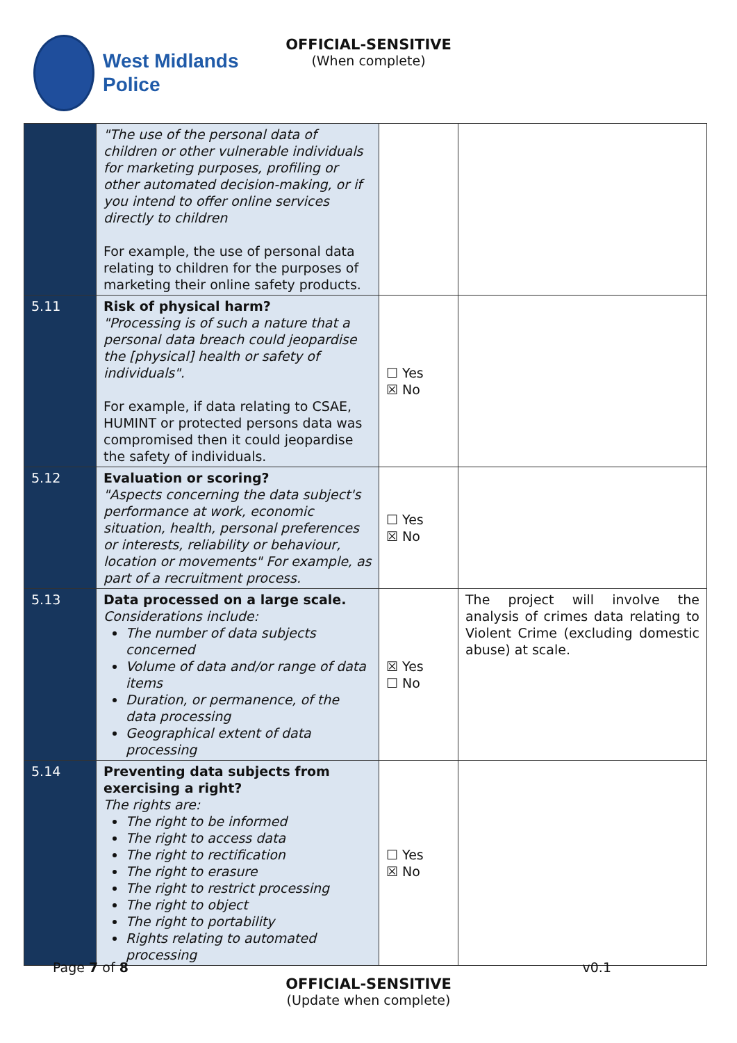West Midlands
Police
OFFICIAL-SENSITIVE
(When complete)
| | "The use of the personal data of children or other vulnerable individuals for marketing purposes, profiling or other automated decision-making, or if you intend to offer online services directly to children For example, the use of personal data relating to children for the purposes of marketing their online safety products. | | |
| 5.11 | Risk of physical harm? "Processing is of such a nature that a personal data breach could jeopardise the [physical] health or safety of individuals". For example, if data relating to CSAE, HUMINT or protected persons data was compromised then it could jeopardise the safety of individuals. | ☐ Yes ☒ No | |
| 5.12 | Evaluation or scoring? "Aspects concerning the data subject's performance at work, economic situation, health, personal preferences or interests, reliability or behaviour, location or movements" For example, as part of a recruitment process. | ☐ Yes ☒ No | |
| 5.13 | Data processed on a large scale. Considerations include: The number of data subjects concerned Volume of data and/or range of data items Duration, or permanence, of the data processing Geographical extent of data processing | ☒ Yes ☐ No | The project will involve the analysis of crimes data relating to Violent Crime (excluding domestic abuse) at scale. |
| 5.14 | Preventing data subjects from exercising a right? The rights are: The right to be informed The right to access data The right to rectification The right to erasure The right to restrict processing The right to object The right to portability Rights relating to automated processing | ☐ Yes ☒ No | |
Page 7 of 8 v0.1
OFFICIAL-SENSITIVE
(Update when complete)